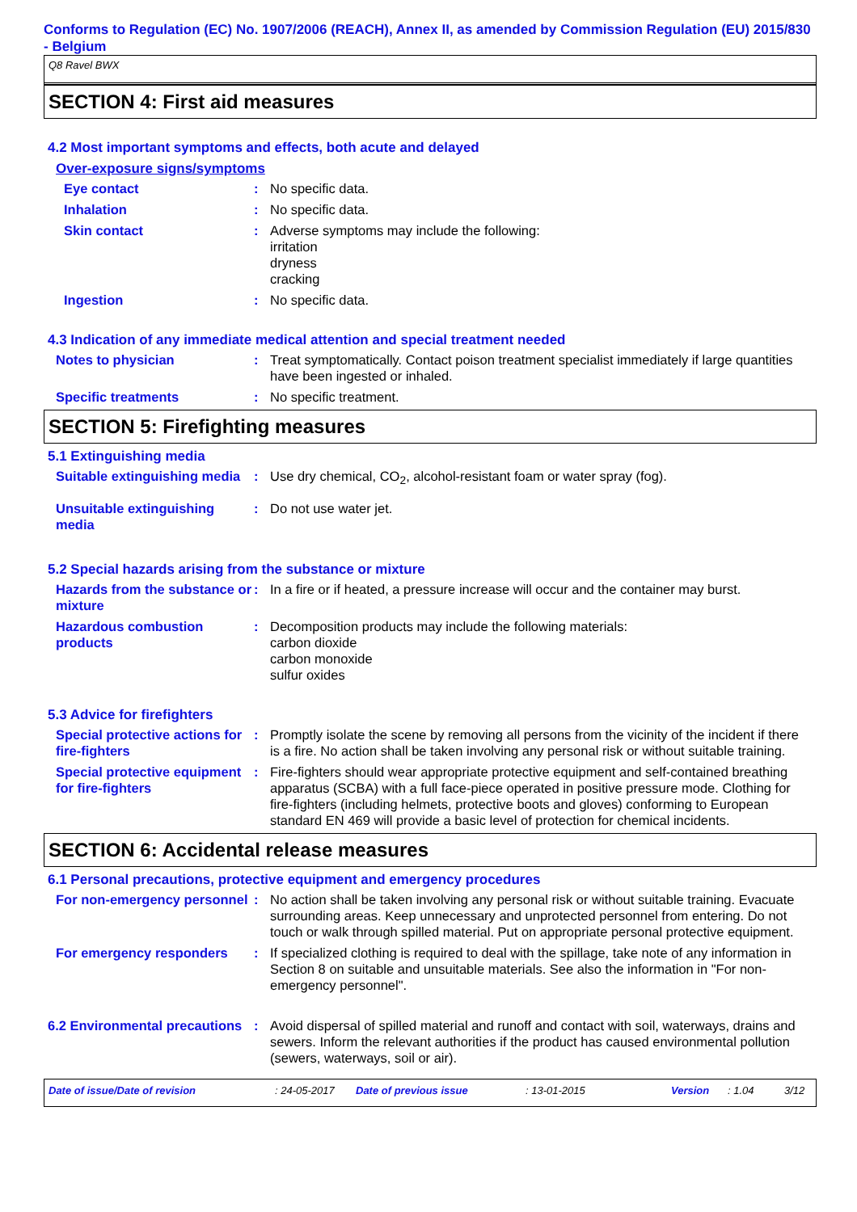Conforms to Regulation (EC) No. 1907/2006 (REACH), Annex II, as amended by Commission Regulation (EU) 2015/830 - Belgium
Q8 Ravel BWX
SECTION 4: First aid measures
4.2 Most important symptoms and effects, both acute and delayed
Over-exposure signs/symptoms
Eye contact : No specific data.
Inhalation : No specific data.
Skin contact : Adverse symptoms may include the following:
irritation
dryness
cracking
Ingestion : No specific data.
4.3 Indication of any immediate medical attention and special treatment needed
Notes to physician : Treat symptomatically. Contact poison treatment specialist immediately if large quantities have been ingested or inhaled.
Specific treatments : No specific treatment.
SECTION 5: Firefighting measures
5.1 Extinguishing media
Suitable extinguishing media
: Use dry chemical, CO<sub>2</sub>, alcohol-resistant foam or water spray (fog).
Unsuitable extinguishing media
: Do not use water jet.
5.2 Special hazards arising from the substance or mixture
Hazards from the substance or mixture
: In a fire or if heated, a pressure increase will occur and the container may burst.
Hazardous combustion products
: Decomposition products may include the following materials:
carbon dioxide
carbon monoxide
sulfur oxides
5.3 Advice for firefighters
Special protective actions for fire-fighters
: Promptly isolate the scene by removing all persons from the vicinity of the incident if there is a fire. No action shall be taken involving any personal risk or without suitable training.
Special protective equipment for fire-fighters
: Fire-fighters should wear appropriate protective equipment and self-contained breathing apparatus (SCBA) with a full face-piece operated in positive pressure mode. Clothing for fire-fighters (including helmets, protective boots and gloves) conforming to European standard EN 469 will provide a basic level of protection for chemical incidents.
SECTION 6: Accidental release measures
6.1 Personal precautions, protective equipment and emergency procedures
For non-emergency personnel
: No action shall be taken involving any personal risk or without suitable training. Evacuate surrounding areas. Keep unnecessary and unprotected personnel from entering. Do not touch or walk through spilled material. Put on appropriate personal protective equipment.
For emergency responders : If specialized clothing is required to deal with the spillage, take note of any information in Section 8 on suitable and unsuitable materials. See also the information in "For non-emergency personnel".
6.2 Environmental precautions
: Avoid dispersal of spilled material and runoff and contact with soil, waterways, drains and sewers. Inform the relevant authorities if the product has caused environmental pollution (sewers, waterways, soil or air).
Date of issue/Date of revision: 24-05-2017 Date of previous issue: 13-01-2015 Version: 1.04 3/12